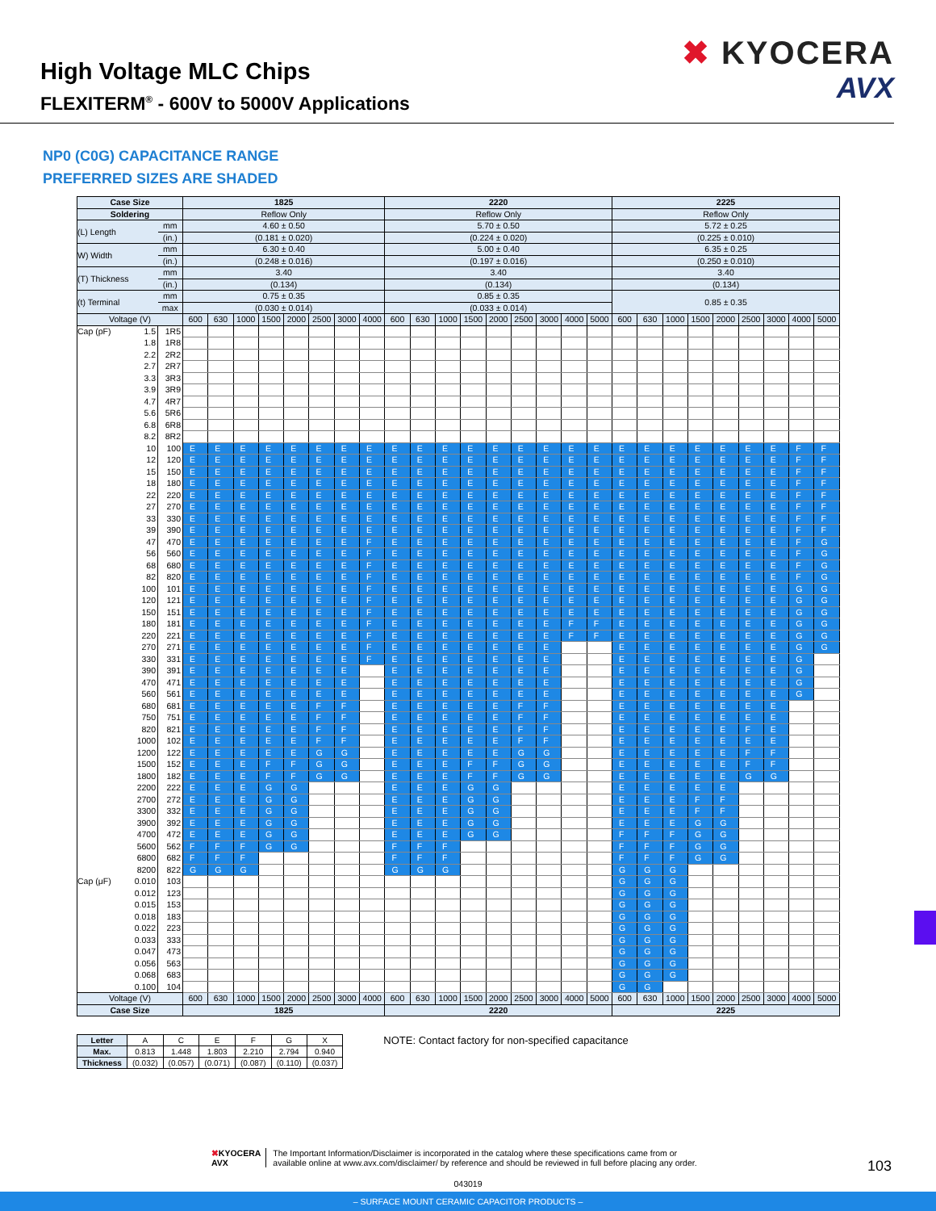High Voltage MLC Chips
FLEXITERM<sup>®</sup> - 600V to 5000V Applications
✖ KYOCERA
AVX
NP0 (C0G) CAPACITANCE RANGE
PREFERRED SIZES ARE SHADED
| Case Size | | 1825 | | | | | | | | 2220 | | | | | | | | | 2225 | | | | | | | | |
| --- | --- | --- | --- | --- | --- | --- | --- | --- | --- | --- | --- | --- | --- | --- | --- | --- | --- | --- | --- | --- | --- | --- | --- | --- | --- | --- | --- |
| Soldering | | Reflow Only | | | | | | | | Reflow Only | | | | | | | | | Reflow Only | | | | | | | | |
| (L) Length | mm | 4.60 ± 0.50 | | | | | | | | 5.70 ± 0.50 | | | | | | | | | 5.72 ± 0.25 | | | | | | | | |
| | (in.) | (0.181 ± 0.020) | | | | | | | | (0.224 ± 0.020) | | | | | | | | | (0.225 ± 0.010) | | | | | | | | |
| W) Width | mm | 6.30 ± 0.40 | | | | | | | | 5.00 ± 0.40 | | | | | | | | | 6.35 ± 0.25 | | | | | | | | |
| | (in.) | (0.248 ± 0.016) | | | | | | | | (0.197 ± 0.016) | | | | | | | | | (0.250 ± 0.010) | | | | | | | | |
| (T) Thickness | mm | 3.40 | | | | | | | | 3.40 | | | | | | | | | 3.40 | | | | | | | | |
| | (in.) | (0.134) | | | | | | | | (0.134) | | | | | | | | | (0.134) | | | | | | | | |
| (t) Terminal | mm | 0.75 ± 0.35 | | | | | | | | 0.85 ± 0.35 | | | | | | | | | 0.85 ± 0.35 | | | | | | | | |
| | max | (0.030 ± 0.014) | | | | | | | | (0.033 ± 0.014) | | | | | | | | | | | | | | | | | |
| Voltage (V) | | 600 | 630 | 1000 | 1500 | 2000 | 2500 | 3000 | 4000 | 600 | 630 | 1000 | 1500 | 2000 | 2500 | 3000 | 4000 | 5000 | 600 | 630 | 1000 | 1500 | 2000 | 2500 | 3000 | 4000 | 5000 |
| Cap (pF) 1.5 | 1R5 | | | | | | | | | | | | | | | | | | | | | | | | | | |
| 1.8 | 1R8 | | | | | | | | | | | | | | | | | | | | | | | | | | |
| 2.2 | 2R2 | | | | | | | | | | | | | | | | | | | | | | | | | | |
| 2.7 | 2R7 | | | | | | | | | | | | | | | | | | | | | | | | | | |
| 3.3 | 3R3 | | | | | | | | | | | | | | | | | | | | | | | | | | |
| 3.9 | 3R9 | | | | | | | | | | | | | | | | | | | | | | | | | | |
| 4.7 | 4R7 | | | | | | | | | | | | | | | | | | | | | | | | | | |
| 5.6 | 5R6 | | | | | | | | | | | | | | | | | | | | | | | | | | |
| 6.8 | 6R8 | | | | | | | | | | | | | | | | | | | | | | | | | | |
| 8.2 | 8R2 | | | | | | | | | | | | | | | | | | | | | | | | | | |
| 10 | 100 | E | E | E | E | E | E | E | E | E | E | E | E | E | E | E | E | E | E | E | E | E | E | E | E | F | F |
| 12 | 120 | E | E | E | E | E | E | E | E | E | E | E | E | E | E | E | E | E | E | E | E | E | E | E | E | F | F |
| 15 | 150 | E | E | E | E | E | E | E | E | E | E | E | E | E | E | E | E | E | E | E | E | E | E | E | E | F | F |
| 18 | 180 | E | E | E | E | E | E | E | E | E | E | E | E | E | E | E | E | E | E | E | E | E | E | E | E | F | F |
| 22 | 220 | E | E | E | E | E | E | E | E | E | E | E | E | E | E | E | E | E | E | E | E | E | E | E | E | F | F |
| 27 | 270 | E | E | E | E | E | E | E | E | E | E | E | E | E | E | E | E | E | E | E | E | E | E | E | E | F | F |
| 33 | 330 | E | E | E | E | E | E | E | E | E | E | E | E | E | E | E | E | E | E | E | E | E | E | E | E | F | F |
| 39 | 390 | E | E | E | E | E | E | E | E | E | E | E | E | E | E | E | E | E | E | E | E | E | E | E | E | F | F |
| 47 | 470 | E | E | E | E | E | E | E | F | E | E | E | E | E | E | E | E | E | E | E | E | E | E | E | E | F | G |
| 56 | 560 | E | E | E | E | E | E | E | F | E | E | E | E | E | E | E | E | E | E | E | E | E | E | E | E | F | G |
| 68 | 680 | E | E | E | E | E | E | E | F | E | E | E | E | E | E | E | E | E | E | E | E | E | E | E | E | F | G |
| 82 | 820 | E | E | E | E | E | E | E | F | E | E | E | E | E | E | E | E | E | E | E | E | E | E | E | E | F | G |
| 100 | 101 | E | E | E | E | E | E | E | F | E | E | E | E | E | E | E | E | E | E | E | E | E | E | E | E | G | G |
| 120 | 121 | E | E | E | E | E | E | E | F | E | E | E | E | E | E | E | E | E | E | E | E | E | E | E | E | G | G |
| 150 | 151 | E | E | E | E | E | E | E | F | E | E | E | E | E | E | E | E | E | E | E | E | E | E | E | E | G | G |
| 180 | 181 | E | E | E | E | E | E | E | F | E | E | E | E | E | E | E | F | F | E | E | E | E | E | E | E | G | G |
| 220 | 221 | E | E | E | E | E | E | E | F | E | E | E | E | E | E | E | F | F | E | E | E | E | E | E | E | G | G |
| 270 | 271 | E | E | E | E | E | E | E | F | E | E | E | E | E | E | E | | | E | E | E | E | E | E | E | G | G |
| 330 | 331 | E | E | E | E | E | E | E | F | E | E | E | E | E | E | E | | | E | E | E | E | E | E | E | G | |
| 390 | 391 | E | E | E | E | E | E | E | | E | E | E | E | E | E | E | | | E | E | E | E | E | E | E | G | |
| 470 | 471 | E | E | E | E | E | E | E | | E | E | E | E | E | E | E | | | E | E | E | E | E | E | E | G | |
| 560 | 561 | E | E | E | E | E | E | E | | E | E | E | E | E | E | E | | | E | E | E | E | E | E | E | G | |
| 680 | 681 | E | E | E | E | E | F | F | | E | E | E | E | E | F | F | | | E | E | E | E | E | E | E | | |
| 750 | 751 | E | E | E | E | E | F | F | | E | E | E | E | E | F | F | | | E | E | E | E | E | E | E | | |
| 820 | 821 | E | E | E | E | E | F | F | | E | E | E | E | E | F | F | | | E | E | E | E | E | F | E | | |
| 1000 | 102 | E | E | E | E | E | F | F | | E | E | E | E | E | F | F | | | E | E | E | E | E | E | E | | |
| 1200 | 122 | E | E | E | E | E | G | G | | E | E | E | E | E | G | G | | | E | E | E | E | E | F | F | | |
| 1500 | 152 | E | E | E | F | F | G | G | | E | E | E | F | F | G | G | | | E | E | E | E | E | F | F | | |
| 1800 | 182 | E | E | E | F | F | G | G | | E | E | E | F | F | G | G | | | E | E | E | E | E | G | G | | |
| 2200 | 222 | E | E | E | G | G | | | | E | E | E | G | G | | | | | E | E | E | E | E | | | | |
| 2700 | 272 | E | E | E | G | G | | | | E | E | E | G | G | | | | | E | E | E | F | F | | | | |
| 3300 | 332 | E | E | E | G | G | | | | E | E | E | G | G | | | | | E | E | E | F | F | | | | |
| 3900 | 392 | E | E | E | G | G | | | | E | E | E | G | G | | | | | E | E | E | G | G | | | | |
| 4700 | 472 | E | E | E | G | G | | | | E | E | E | G | G | | | | | F | F | F | G | G | | | | |
| 5600 | 562 | F | F | F | G | G | | | | F | F | F | | | | | | | F | F | F | G | G | | | | |
| 6800 | 682 | F | F | F | | | | | | F | F | F | | | | | | | F | F | F | G | G | | | | |
| 8200 | 822 | G | G | G | | | | | | G | G | G | | | | | | | G | G | G | | | | | | |
| Cap (μF) 0.010 | 103 | | | | | | | | | | | | | | | | | | G | G | G | | | | | | |
| 0.012 | 123 | | | | | | | | | | | | | | | | | | G | G | G | | | | | | |
| 0.015 | 153 | | | | | | | | | | | | | | | | | | G | G | G | | | | | | |
| 0.018 | 183 | | | | | | | | | | | | | | | | | | G | G | G | | | | | | |
| 0.022 | 223 | | | | | | | | | | | | | | | | | | G | G | G | | | | | | |
| 0.033 | 333 | | | | | | | | | | | | | | | | | | G | G | G | | | | | | |
| 0.047 | 473 | | | | | | | | | | | | | | | | | | G | G | G | | | | | | |
| 0.056 | 563 | | | | | | | | | | | | | | | | | | G | G | G | | | | | | |
| 0.068 | 683 | | | | | | | | | | | | | | | | | | G | G | G | | | | | | |
| 0.100 | 104 | | | | | | | | | | | | | | | | | | G | G | | | | | | | |
| Voltage (V) | | 600 | 630 | 1000 | 1500 | 2000 | 2500 | 3000 | 4000 | 600 | 630 | 1000 | 1500 | 2000 | 2500 | 3000 | 4000 | 5000 | 600 | 630 | 1000 | 1500 | 2000 | 2500 | 3000 | 4000 | 5000 |
| Case Size | | 1825 | | | | | | | | 2220 | | | | | | | | | 2225 | | | | | | | | |
| Letter | A | C | E | F | G | X |
| Max. | 0.813 | 1.448 | 1.803 | 2.210 | 2.794 | 0.940 |
| Thickness | (0.032) | (0.057) | (0.071) | (0.087) | (0.110) | (0.037) |
NOTE: Contact factory for non-specified capacitance
✖KYOCERA
AVX
The Important Information/Disclaimer is incorporated in the catalog where these specifications came from or
available online at www.avx.com/disclaimer/ by reference and should be reviewed in full before placing any order.
103
043019
– SURFACE MOUNT CERAMIC CAPACITOR PRODUCTS –